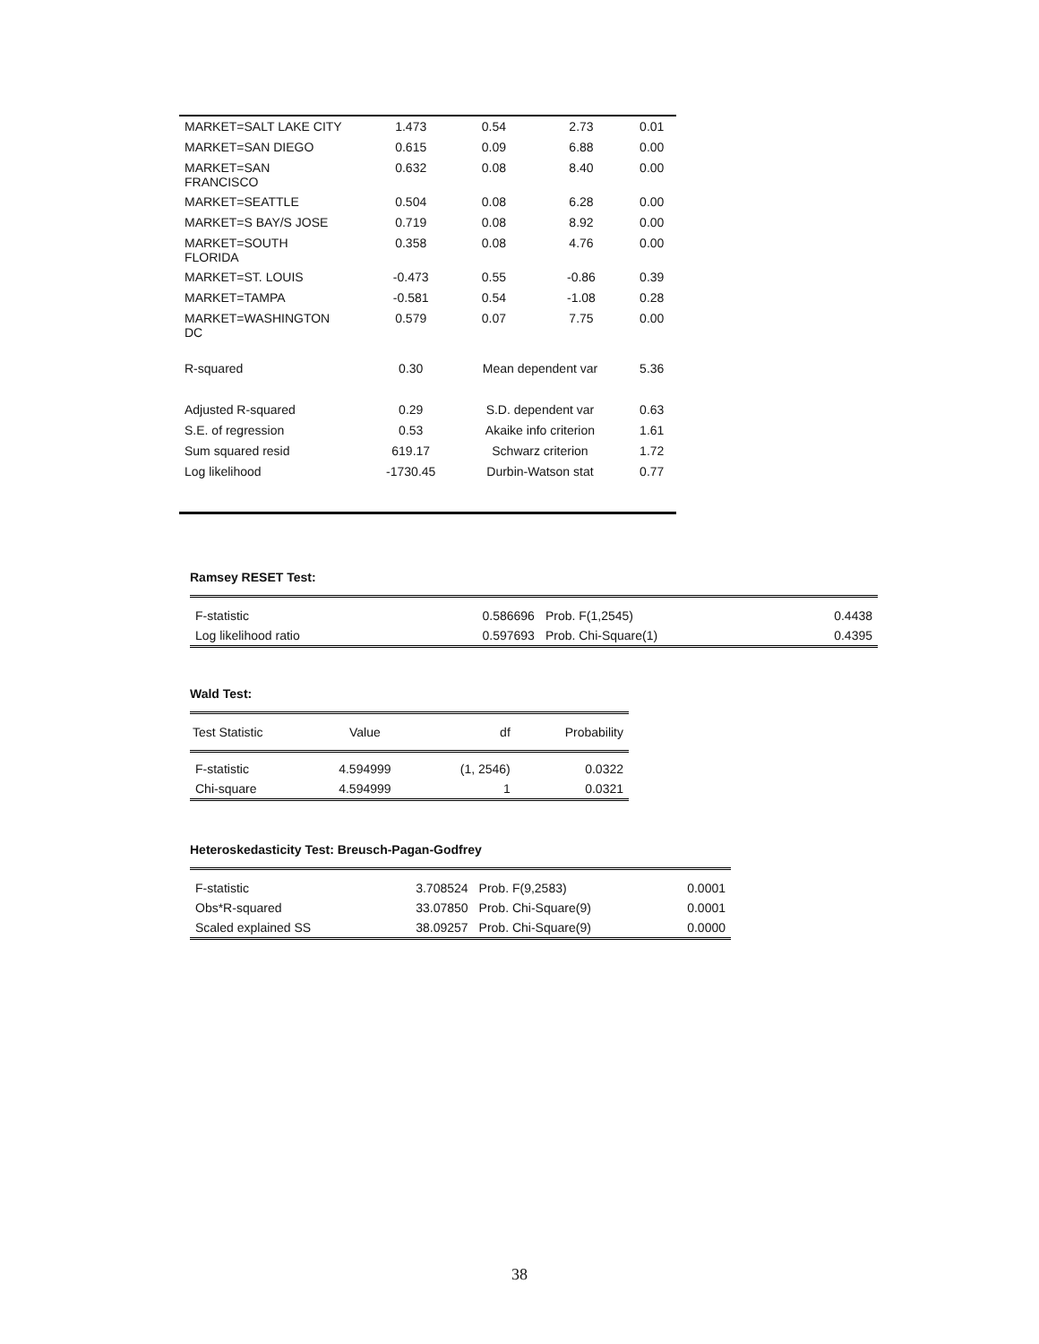| MARKET=SALT LAKE CITY | 1.473 | 0.54 | 2.73 | 0.01 |
| MARKET=SAN DIEGO | 0.615 | 0.09 | 6.88 | 0.00 |
| MARKET=SAN FRANCISCO | 0.632 | 0.08 | 8.40 | 0.00 |
| MARKET=SEATTLE | 0.504 | 0.08 | 6.28 | 0.00 |
| MARKET=S BAY/S JOSE | 0.719 | 0.08 | 8.92 | 0.00 |
| MARKET=SOUTH FLORIDA | 0.358 | 0.08 | 4.76 | 0.00 |
| MARKET=ST. LOUIS | -0.473 | 0.55 | -0.86 | 0.39 |
| MARKET=TAMPA | -0.581 | 0.54 | -1.08 | 0.28 |
| MARKET=WASHINGTON DC | 0.579 | 0.07 | 7.75 | 0.00 |
| R-squared | 0.30 | Mean dependent var | | 5.36 |
| Adjusted R-squared | 0.29 | S.D. dependent var | | 0.63 |
| S.E. of regression | 0.53 | Akaike info criterion | | 1.61 |
| Sum squared resid | 619.17 | Schwarz criterion | | 1.72 |
| Log likelihood | -1730.45 | Durbin-Watson stat | | 0.77 |
Ramsey RESET Test:
| F-statistic | 0.586696 | Prob. F(1,2545) | 0.4438 |
| Log likelihood ratio | 0.597693 | Prob. Chi-Square(1) | 0.4395 |
Wald Test:
| Test Statistic | Value | df | Probability |
| --- | --- | --- | --- |
| F-statistic | 4.594999 | (1, 2546) | 0.0322 |
| Chi-square | 4.594999 | 1 | 0.0321 |
Heteroskedasticity Test: Breusch-Pagan-Godfrey
| F-statistic | 3.708524 | Prob. F(9,2583) | 0.0001 |
| Obs*R-squared | 33.07850 | Prob. Chi-Square(9) | 0.0001 |
| Scaled explained SS | 38.09257 | Prob. Chi-Square(9) | 0.0000 |
38